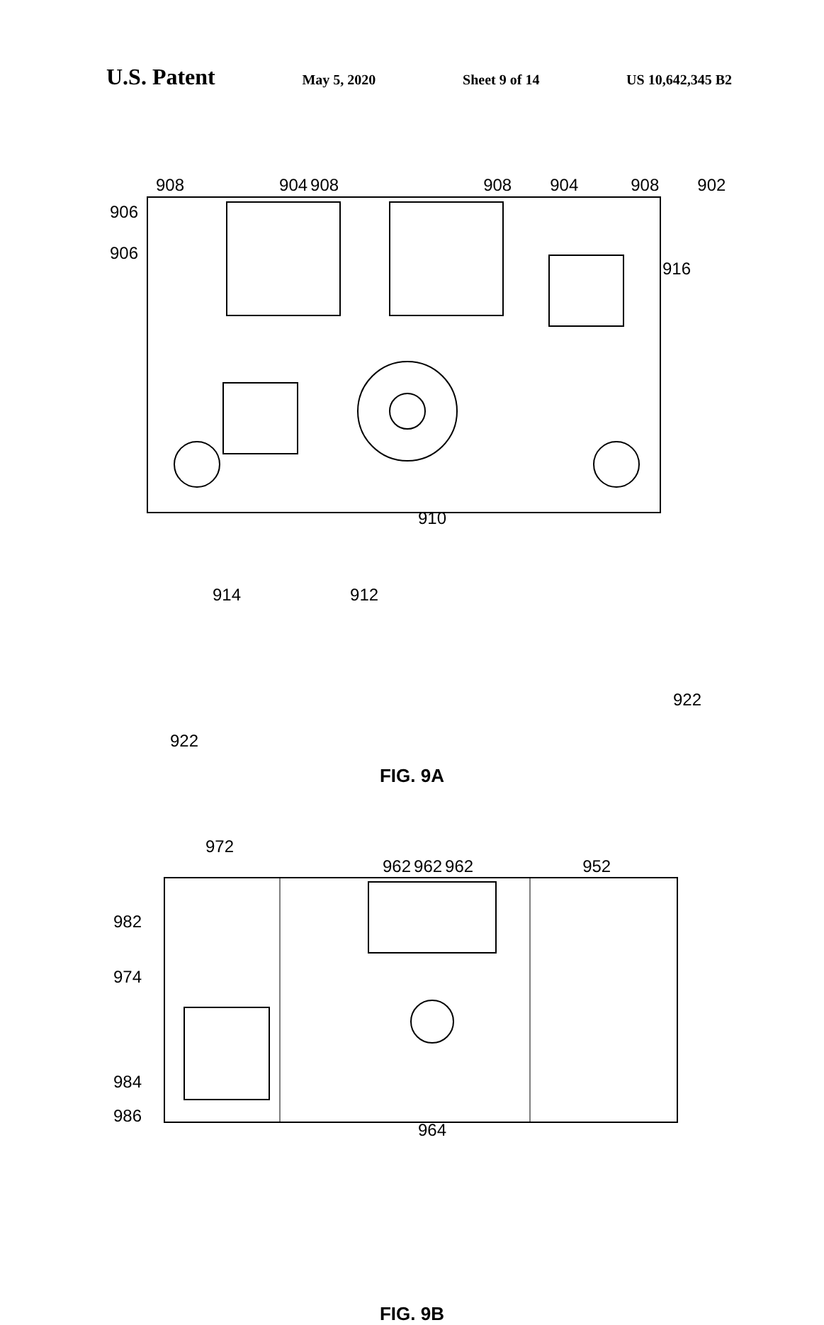U.S. Patent May 5, 2020 Sheet 9 of 14 US 10,642,345 B2
908 904 908 908 904 908 902
906
906
916
910
914 912
922
922
FIG. 9A
972
962 962 962 952
982
974
984
986
964
FIG. 9B